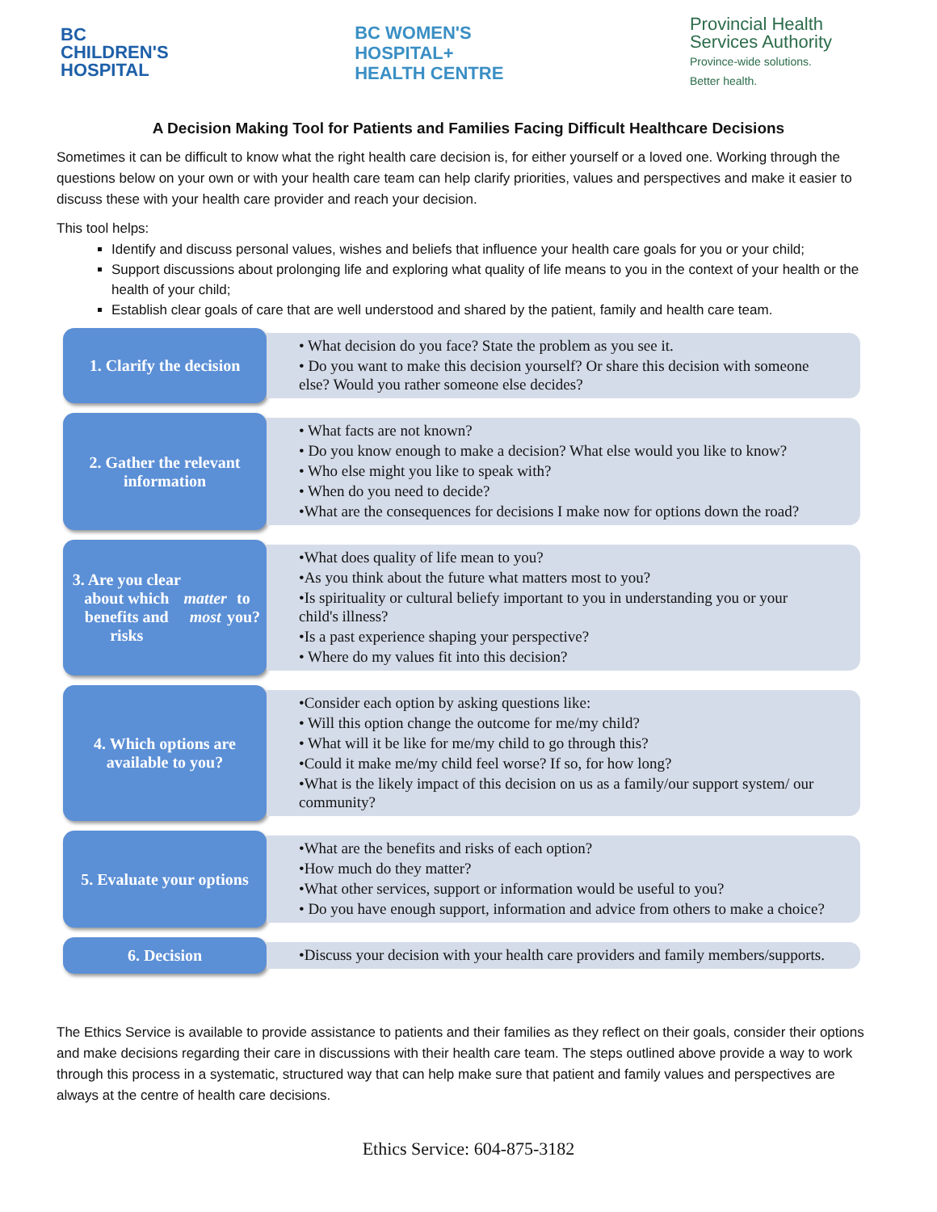BC
CHILDREN'S
HOSPITAL
BC WOMEN'S
HOSPITAL+
HEALTH CENTRE
Provincial Health
Services Authority
Province-wide solutions.
Better health.
A Decision Making Tool for Patients and Families Facing Difficult Healthcare Decisions
Sometimes it can be difficult to know what the right health care decision is, for either yourself or a loved one. Working through the questions below on your own or with your health care team can help clarify priorities, values and perspectives and make it easier to discuss these with your health care provider and reach your decision.
This tool helps:
Identify and discuss personal values, wishes and beliefs that influence your health care goals for you or your child;
Support discussions about prolonging life and exploring what quality of life means to you in the context of your health or the health of your child;
Establish clear goals of care that are well understood and shared by the patient, family and health care team.
1. Clarify the decision
• What decision do you face? State the problem as you see it.
• Do you want to make this decision yourself? Or share this decision with someone else? Would you rather someone else decides?
2. Gather the relevant information
• What facts are not known?
• Do you know enough to make a decision? What else would you like to know?
• Who else might you like to speak with?
• When do you need to decide?
•What are the consequences for decisions I make now for options down the road?
3. Are you clear about which benefits and risks matter most to you?
•What does quality of life mean to you?
•As you think about the future what matters most to you?
•Is spirituality or cultural beliefy important to you in understanding you or your child's illness?
•Is a past experience shaping your perspective?
• Where do my values fit into this decision?
4. Which options are available to you?
•Consider each option by asking questions like:
• Will this option change the outcome for me/my child?
• What will it be like for me/my child to go through this?
•Could it make me/my child feel worse? If so, for how long?
•What is the likely impact of this decision on us as a family/our support system/ our community?
5. Evaluate your options
•What are the benefits and risks of each option?
•How much do they matter?
•What other services, support or information would be useful to you?
• Do you have enough support, information and advice from others to make a choice?
6. Decision
•Discuss your decision with your health care providers and family members/supports.
The Ethics Service is available to provide assistance to patients and their families as they reflect on their goals, consider their options and make decisions regarding their care in discussions with their health care team. The steps outlined above provide a way to work through this process in a systematic, structured way that can help make sure that patient and family values and perspectives are always at the centre of health care decisions.
Ethics Service: 604-875-3182